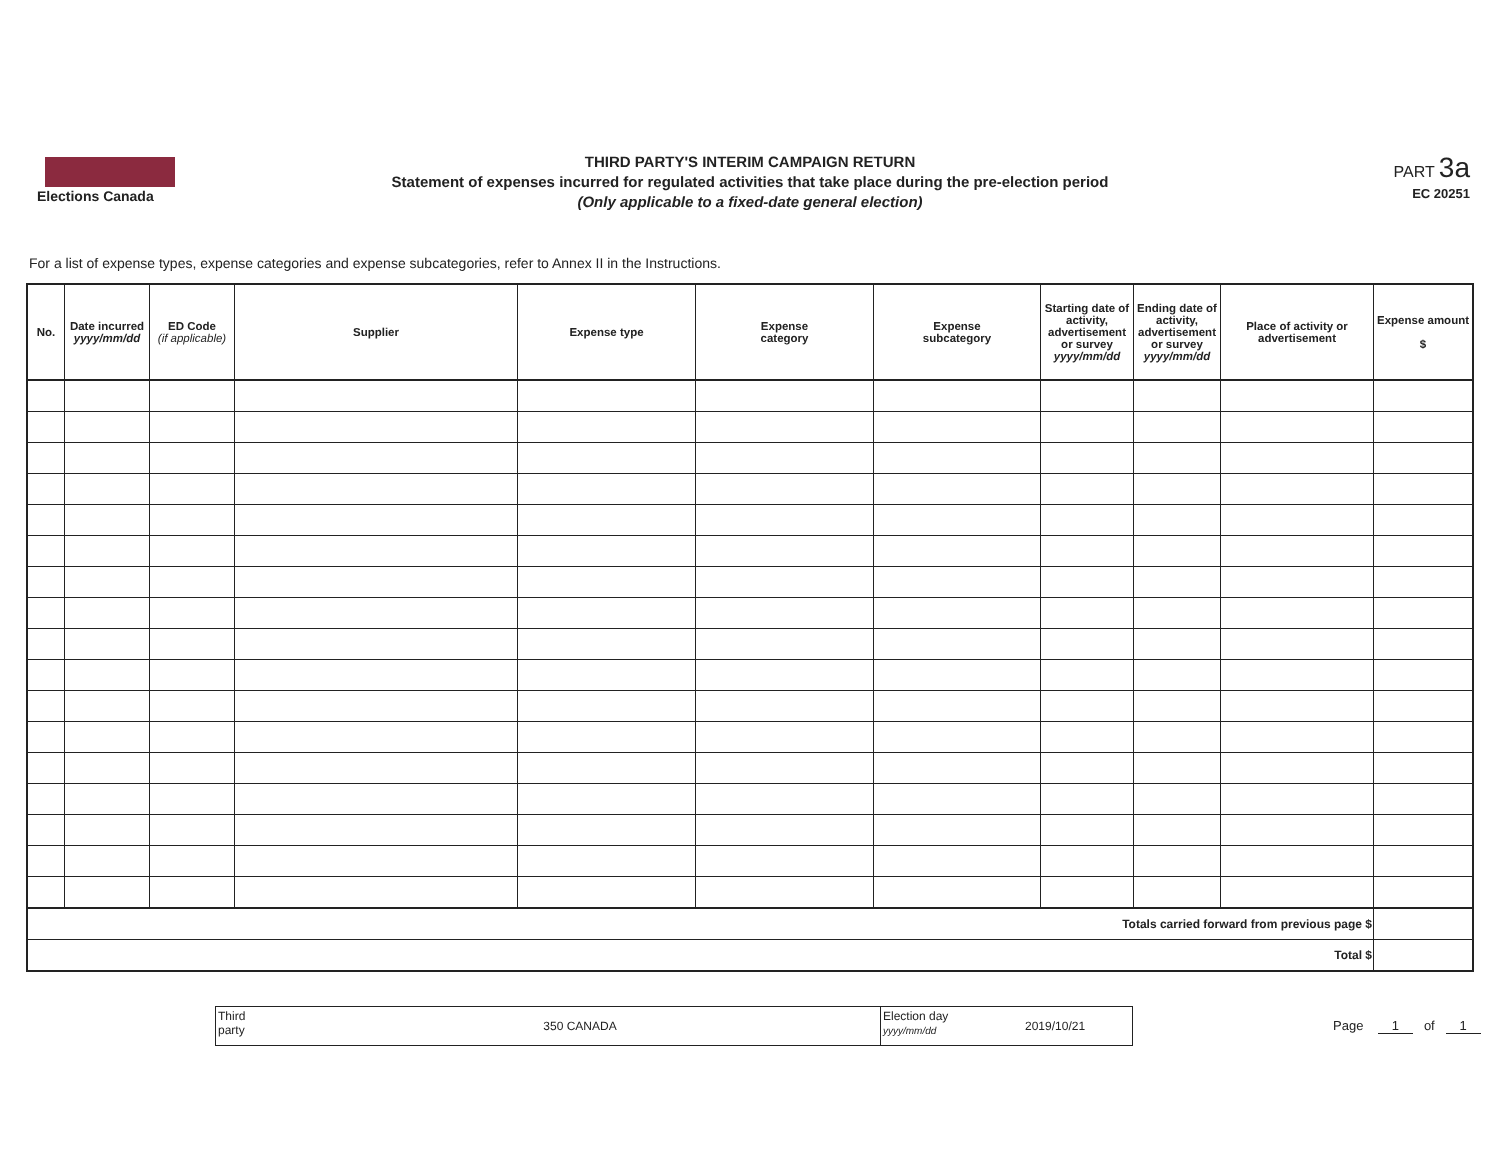Elections Canada
THIRD PARTY'S INTERIM CAMPAIGN RETURN
Statement of expenses incurred for regulated activities that take place during the pre-election period
(Only applicable to a fixed-date general election)
PART 3a
EC 20251
For a list of expense types, expense categories and expense subcategories, refer to Annex II in the Instructions.
| No. | Date incurred yyyy/mm/dd | ED Code (if applicable) | Supplier | Expense type | Expense category | Expense subcategory | Starting date of activity, advertisement or survey yyyy/mm/dd | Ending date of activity, advertisement or survey yyyy/mm/dd | Place of activity or advertisement | Expense amount $ |
| --- | --- | --- | --- | --- | --- | --- | --- | --- | --- | --- |
| Totals carried forward from previous page $ | | | | | | | | | | |
| Total $ | | | | | | | | | | |
Third
party
350 CANADA
Election day
yyyy/mm/dd
2019/10/21
Page 1 of 1